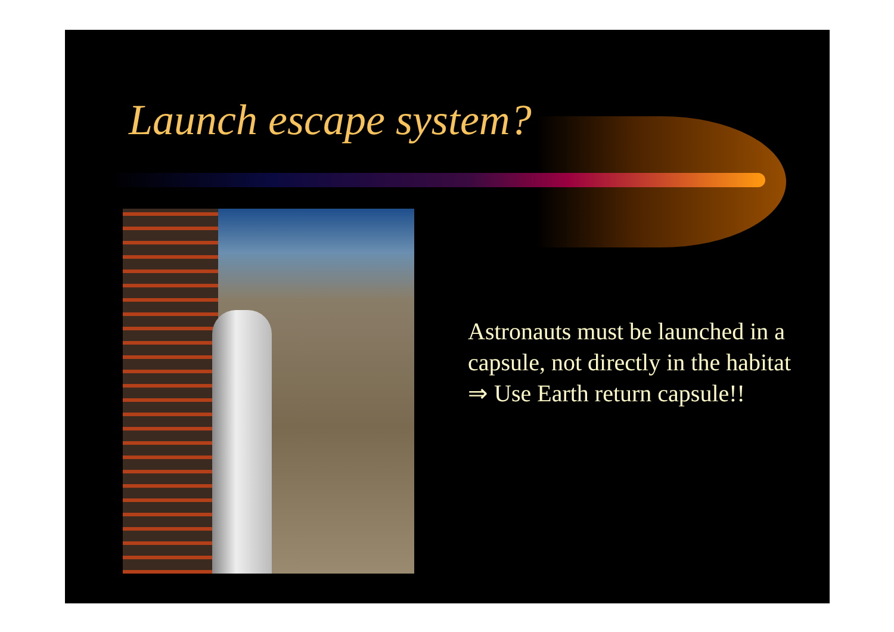Launch escape system?
Astronauts must be launched in a capsule, not directly in the habitat
⇒ Use Earth return capsule!!